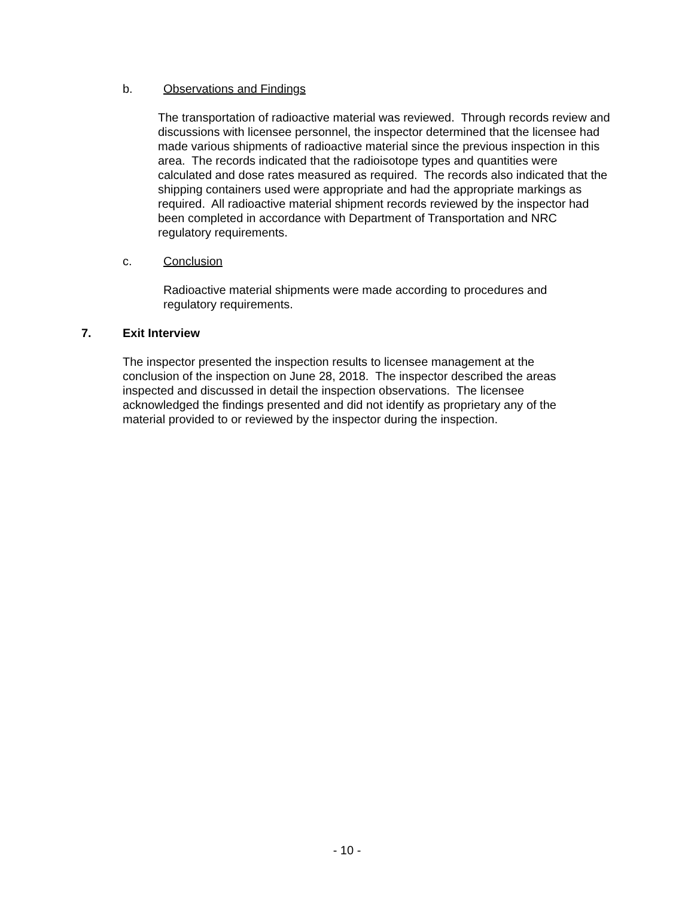b. Observations and Findings
The transportation of radioactive material was reviewed. Through records review and discussions with licensee personnel, the inspector determined that the licensee had made various shipments of radioactive material since the previous inspection in this area. The records indicated that the radioisotope types and quantities were calculated and dose rates measured as required. The records also indicated that the shipping containers used were appropriate and had the appropriate markings as required. All radioactive material shipment records reviewed by the inspector had been completed in accordance with Department of Transportation and NRC regulatory requirements.
c. Conclusion
Radioactive material shipments were made according to procedures and regulatory requirements.
7. Exit Interview
The inspector presented the inspection results to licensee management at the conclusion of the inspection on June 28, 2018. The inspector described the areas inspected and discussed in detail the inspection observations. The licensee acknowledged the findings presented and did not identify as proprietary any of the material provided to or reviewed by the inspector during the inspection.
- 10 -